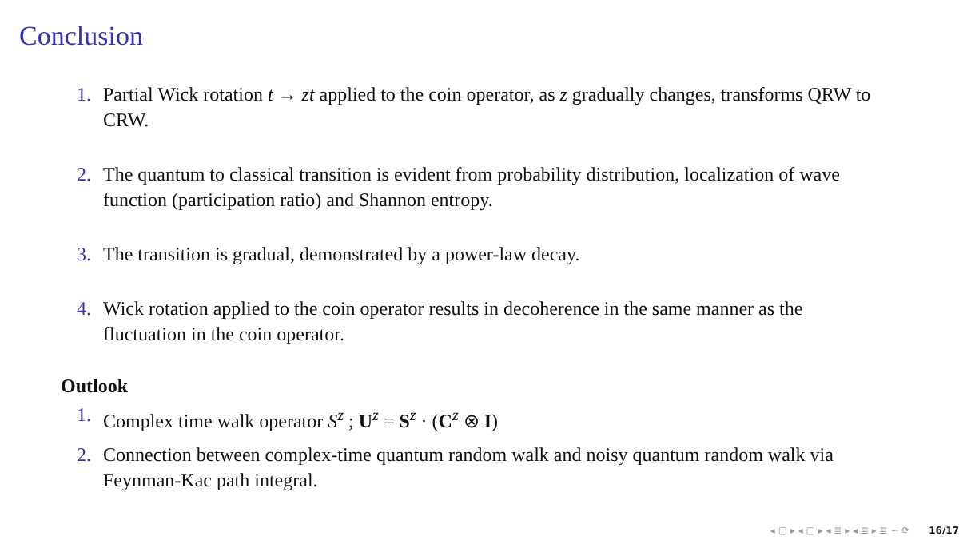Conclusion
1. Partial Wick rotation t → zt applied to the coin operator, as z gradually changes, transforms QRW to CRW.
2. The quantum to classical transition is evident from probability distribution, localization of wave function (participation ratio) and Shannon entropy.
3. The transition is gradual, demonstrated by a power-law decay.
4. Wick rotation applied to the coin operator results in decoherence in the same manner as the fluctuation in the coin operator.
Outlook
1. Complex time walk operator S<sup>z</sup> ; U<sup>z</sup> = S<sup>z</sup> · (C<sup>z</sup> ⊗ I)
2. Connection between complex-time quantum random walk and noisy quantum random walk via Feynman-Kac path integral.
◂ ▢ ▸ ◂ ▢ ▸ ◂ ≣ ▸ ◂ ≣ ▸ ≣ ∽ ⟳ 16/17